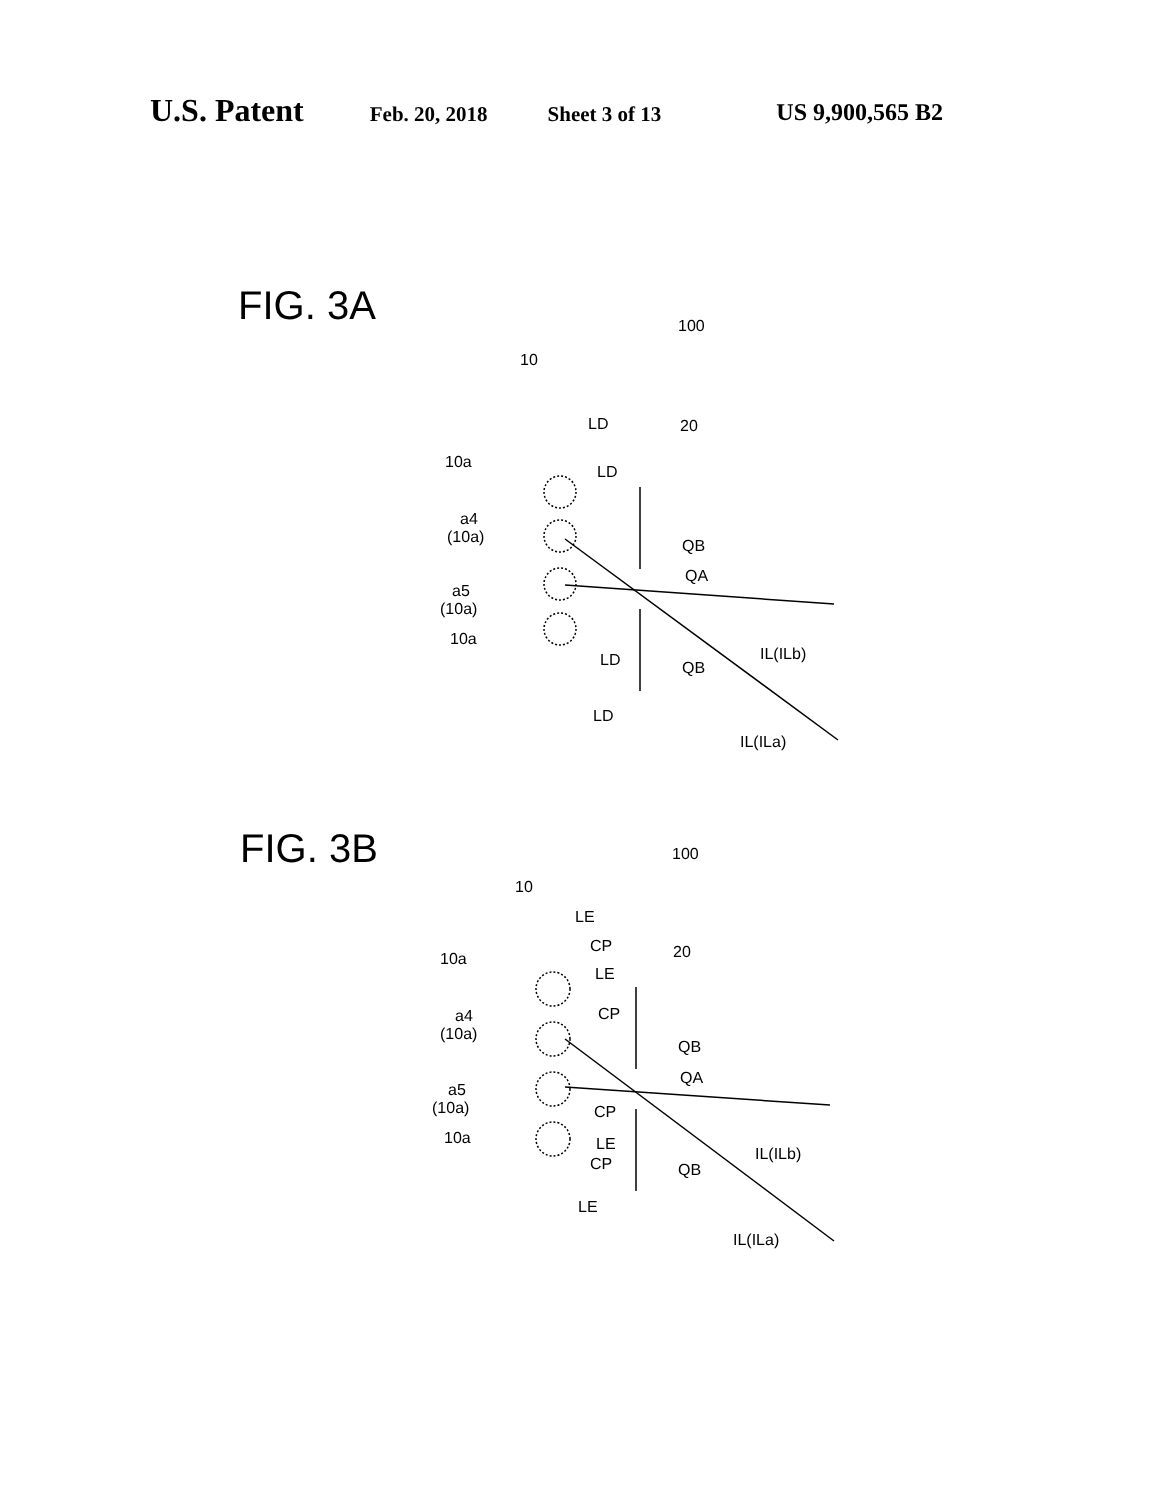U.S. Patent Feb. 20, 2018 Sheet 3 of 13 US 9,900,565 B2
FIG. 3A
100
10
LD
20
10a
LD
a4
(10a)
QB
QA
a5
(10a)
10a
LD
IL(ILb)
QB
LD
IL(ILa)
FIG. 3B
100
10
LE
CP
10a
LE
20
a4
(10a)
CP
QB
QA
a5
(10a)
CP
10a
LE
CP
IL(ILb)
QB
LE
IL(ILa)